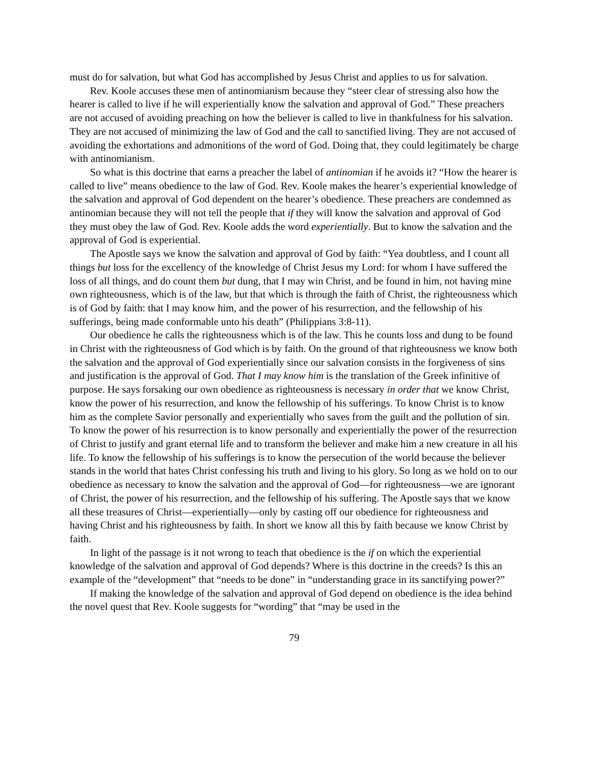must do for salvation, but what God has accomplished by Jesus Christ and applies to us for salvation.
Rev. Koole accuses these men of antinomianism because they “steer clear of stressing also how the hearer is called to live if he will experientially know the salvation and approval of God.” These preachers are not accused of avoiding preaching on how the believer is called to live in thankfulness for his salvation. They are not accused of minimizing the law of God and the call to sanctified living. They are not accused of avoiding the exhortations and admonitions of the word of God. Doing that, they could legitimately be charge with antinomianism.
So what is this doctrine that earns a preacher the label of antinomian if he avoids it? “How the hearer is called to live” means obedience to the law of God. Rev. Koole makes the hearer’s experiential knowledge of the salvation and approval of God dependent on the hearer’s obedience. These preachers are condemned as antinomian because they will not tell the people that if they will know the salvation and approval of God they must obey the law of God. Rev. Koole adds the word experientially. But to know the salvation and the approval of God is experiential.
The Apostle says we know the salvation and approval of God by faith: “Yea doubtless, and I count all things but loss for the excellency of the knowledge of Christ Jesus my Lord: for whom I have suffered the loss of all things, and do count them but dung, that I may win Christ, and be found in him, not having mine own righteousness, which is of the law, but that which is through the faith of Christ, the righteousness which is of God by faith: that I may know him, and the power of his resurrection, and the fellowship of his sufferings, being made conformable unto his death” (Philippians 3:8-11).
Our obedience he calls the righteousness which is of the law. This he counts loss and dung to be found in Christ with the righteousness of God which is by faith. On the ground of that righteousness we know both the salvation and the approval of God experientially since our salvation consists in the forgiveness of sins and justification is the approval of God. That I may know him is the translation of the Greek infinitive of purpose. He says forsaking our own obedience as righteousness is necessary in order that we know Christ, know the power of his resurrection, and know the fellowship of his sufferings. To know Christ is to know him as the complete Savior personally and experientially who saves from the guilt and the pollution of sin. To know the power of his resurrection is to know personally and experientially the power of the resurrection of Christ to justify and grant eternal life and to transform the believer and make him a new creature in all his life. To know the fellowship of his sufferings is to know the persecution of the world because the believer stands in the world that hates Christ confessing his truth and living to his glory. So long as we hold on to our obedience as necessary to know the salvation and the approval of God—for righteousness—we are ignorant of Christ, the power of his resurrection, and the fellowship of his suffering. The Apostle says that we know all these treasures of Christ—experientially—only by casting off our obedience for righteousness and having Christ and his righteousness by faith. In short we know all this by faith because we know Christ by faith.
In light of the passage is it not wrong to teach that obedience is the if on which the experiential knowledge of the salvation and approval of God depends? Where is this doctrine in the creeds? Is this an example of the “development” that “needs to be done” in “understanding grace in its sanctifying power?”
If making the knowledge of the salvation and approval of God depend on obedience is the idea behind the novel quest that Rev. Koole suggests for “wording” that “may be used in the
79